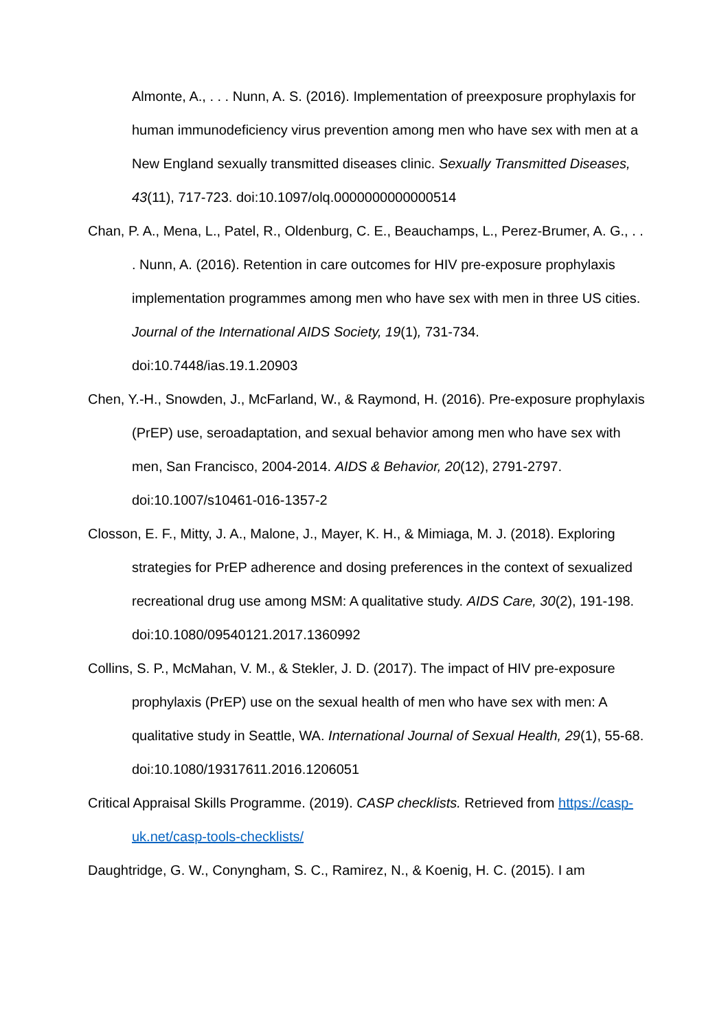Almonte, A., . . . Nunn, A. S. (2016). Implementation of preexposure prophylaxis for human immunodeficiency virus prevention among men who have sex with men at a New England sexually transmitted diseases clinic. Sexually Transmitted Diseases, 43(11), 717-723. doi:10.1097/olq.0000000000000514
Chan, P. A., Mena, L., Patel, R., Oldenburg, C. E., Beauchamps, L., Perez-Brumer, A. G., . . . Nunn, A. (2016). Retention in care outcomes for HIV pre-exposure prophylaxis implementation programmes among men who have sex with men in three US cities. Journal of the International AIDS Society, 19(1), 731-734. doi:10.7448/ias.19.1.20903
Chen, Y.-H., Snowden, J., McFarland, W., & Raymond, H. (2016). Pre-exposure prophylaxis (PrEP) use, seroadaptation, and sexual behavior among men who have sex with men, San Francisco, 2004-2014. AIDS & Behavior, 20(12), 2791-2797. doi:10.1007/s10461-016-1357-2
Closson, E. F., Mitty, J. A., Malone, J., Mayer, K. H., & Mimiaga, M. J. (2018). Exploring strategies for PrEP adherence and dosing preferences in the context of sexualized recreational drug use among MSM: A qualitative study. AIDS Care, 30(2), 191-198. doi:10.1080/09540121.2017.1360992
Collins, S. P., McMahan, V. M., & Stekler, J. D. (2017). The impact of HIV pre-exposure prophylaxis (PrEP) use on the sexual health of men who have sex with men: A qualitative study in Seattle, WA. International Journal of Sexual Health, 29(1), 55-68. doi:10.1080/19317611.2016.1206051
Critical Appraisal Skills Programme. (2019). CASP checklists. Retrieved from https://casp-uk.net/casp-tools-checklists/
Daughtridge, G. W., Conyngham, S. C., Ramirez, N., & Koenig, H. C. (2015). I am